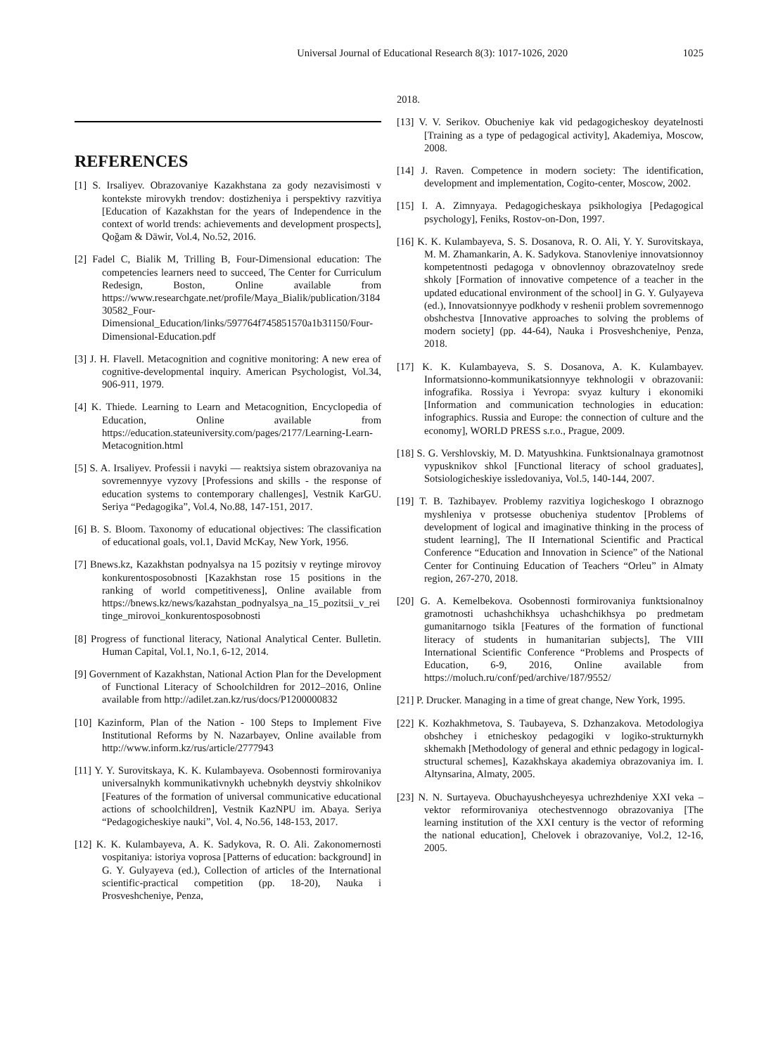Universal Journal of Educational Research 8(3): 1017-1026, 2020 1025
REFERENCES
[1] S. Irsaliyev. Obrazovaniye Kazakhstana za gody nezavisimosti v kontekste mirovykh trendov: dostizheniya i perspektivy razvitiya [Education of Kazakhstan for the years of Independence in the context of world trends: achievements and development prospects], Qoğam & Däwir, Vol.4, No.52, 2016.
[2] Fadel C, Bialik M, Trilling B, Four-Dimensional education: The competencies learners need to succeed, The Center for Curriculum Redesign, Boston, Online available from https://www.researchgate.net/profile/Maya_Bialik/publication/318430582_Four-Dimensional_Education/links/597764f745851570a1b31150/Four-Dimensional-Education.pdf
[3] J. H. Flavell. Metacognition and cognitive monitoring: A new erea of cognitive-developmental inquiry. American Psychologist, Vol.34, 906-911, 1979.
[4] K. Thiede. Learning to Learn and Metacognition, Encyclopedia of Education, Online available from https://education.stateuniversity.com/pages/2177/Learning-Learn-Metacognition.html
[5] S. A. Irsaliyev. Professii i navyki — reaktsiya sistem obrazovaniya na sovremennyye vyzovy [Professions and skills - the response of education systems to contemporary challenges], Vestnik KarGU. Seriya “Pedagogika”, Vol.4, No.88, 147-151, 2017.
[6] B. S. Bloom. Taxonomy of educational objectives: The classification of educational goals, vol.1, David McKay, New York, 1956.
[7] Bnews.kz, Kazakhstan podnyalsya na 15 pozitsiy v reytinge mirovoy konkurentosposobnosti [Kazakhstan rose 15 positions in the ranking of world competitiveness], Online available from https://bnews.kz/news/kazahstan_podnyalsya_na_15_pozitsii_v_reitinge_mirovoi_konkurentosposobnosti
[8] Progress of functional literacy, National Analytical Center. Bulletin. Human Capital, Vol.1, No.1, 6-12, 2014.
[9] Government of Kazakhstan, National Action Plan for the Development of Functional Literacy of Schoolchildren for 2012–2016, Online available from http://adilet.zan.kz/rus/docs/P1200000832
[10] Kazinform, Plan of the Nation - 100 Steps to Implement Five Institutional Reforms by N. Nazarbayev, Online available from http://www.inform.kz/rus/article/2777943
[11] Y. Y. Surovitskaya, K. K. Kulambayeva. Osobennosti formirovaniya universalnykh kommunikativnykh uchebnykh deystviy shkolnikov [Features of the formation of universal communicative educational actions of schoolchildren], Vestnik KazNPU im. Abaya. Seriya “Pedagogicheskiye nauki”, Vol. 4, No.56, 148-153, 2017.
[12] K. K. Kulambayeva, A. K. Sadykova, R. O. Ali. Zakonomernosti vospitaniya: istoriya voprosa [Patterns of education: background] in G. Y. Gulyayeva (ed.), Collection of articles of the International scientific-practical competition (pp. 18-20), Nauka i Prosveshcheniye, Penza,
2018.
[13] V. V. Serikov. Obucheniye kak vid pedagogicheskoy deyatelnosti [Training as a type of pedagogical activity], Akademiya, Moscow, 2008.
[14] J. Raven. Competence in modern society: The identification, development and implementation, Cogito-center, Moscow, 2002.
[15] I. A. Zimnyaya. Pedagogicheskaya psikhologiya [Pedagogical psychology], Feniks, Rostov-on-Don, 1997.
[16] K. K. Kulambayeva, S. S. Dosanova, R. O. Ali, Y. Y. Surovitskaya, M. M. Zhamankarin, A. K. Sadykova. Stanovleniye innovatsionnoy kompetentnosti pedagoga v obnovlennoy obrazovatelnoy srede shkoly [Formation of innovative competence of a teacher in the updated educational environment of the school] in G. Y. Gulyayeva (ed.), Innovatsionnyye podkhody v reshenii problem sovremennogo obshchestva [Innovative approaches to solving the problems of modern society] (pp. 44-64), Nauka i Prosveshcheniye, Penza, 2018.
[17] K. K. Kulambayeva, S. S. Dosanova, A. K. Kulambayev. Informatsionno-kommunikatsionnyye tekhnologii v obrazovanii: infografika. Rossiya i Yevropa: svyaz kultury i ekonomiki [Information and communication technologies in education: infographics. Russia and Europe: the connection of culture and the economy], WORLD PRESS s.r.o., Prague, 2009.
[18] S. G. Vershlovskiy, M. D. Matyushkina. Funktsionalnaya gramotnost vypusknikov shkol [Functional literacy of school graduates], Sotsiologicheskiye issledovaniya, Vol.5, 140-144, 2007.
[19] T. B. Tazhibayev. Problemy razvitiya logicheskogo I obraznogo myshleniya v protsesse obucheniya studentov [Problems of development of logical and imaginative thinking in the process of student learning], The II International Scientific and Practical Conference “Education and Innovation in Science” of the National Center for Continuing Education of Teachers “Orleu” in Almaty region, 267-270, 2018.
[20] G. A. Kemelbekova. Osobennosti formirovaniya funktsionalnoy gramotnosti uchashchikhsya uchashchikhsya po predmetam gumanitarnogo tsikla [Features of the formation of functional literacy of students in humanitarian subjects], The VIII International Scientific Conference “Problems and Prospects of Education, 6-9, 2016, Online available from https://moluch.ru/conf/ped/archive/187/9552/
[21] P. Drucker. Managing in a time of great change, New York, 1995.
[22] K. Kozhakhmetova, S. Taubayeva, S. Dzhanzakova. Metodologiya obshchey i etnicheskoy pedagogiki v logiko-strukturnykh skhemakh [Methodology of general and ethnic pedagogy in logical-structural schemes], Kazakhskaya akademiya obrazovaniya im. I. Altynsarina, Almaty, 2005.
[23] N. N. Surtayeva. Obuchayushcheyesya uchrezhdeniye XXI veka – vektor reformirovaniya otechestvennogo obrazovaniya [The learning institution of the XXI century is the vector of reforming the national education], Chelovek i obrazovaniye, Vol.2, 12-16, 2005.